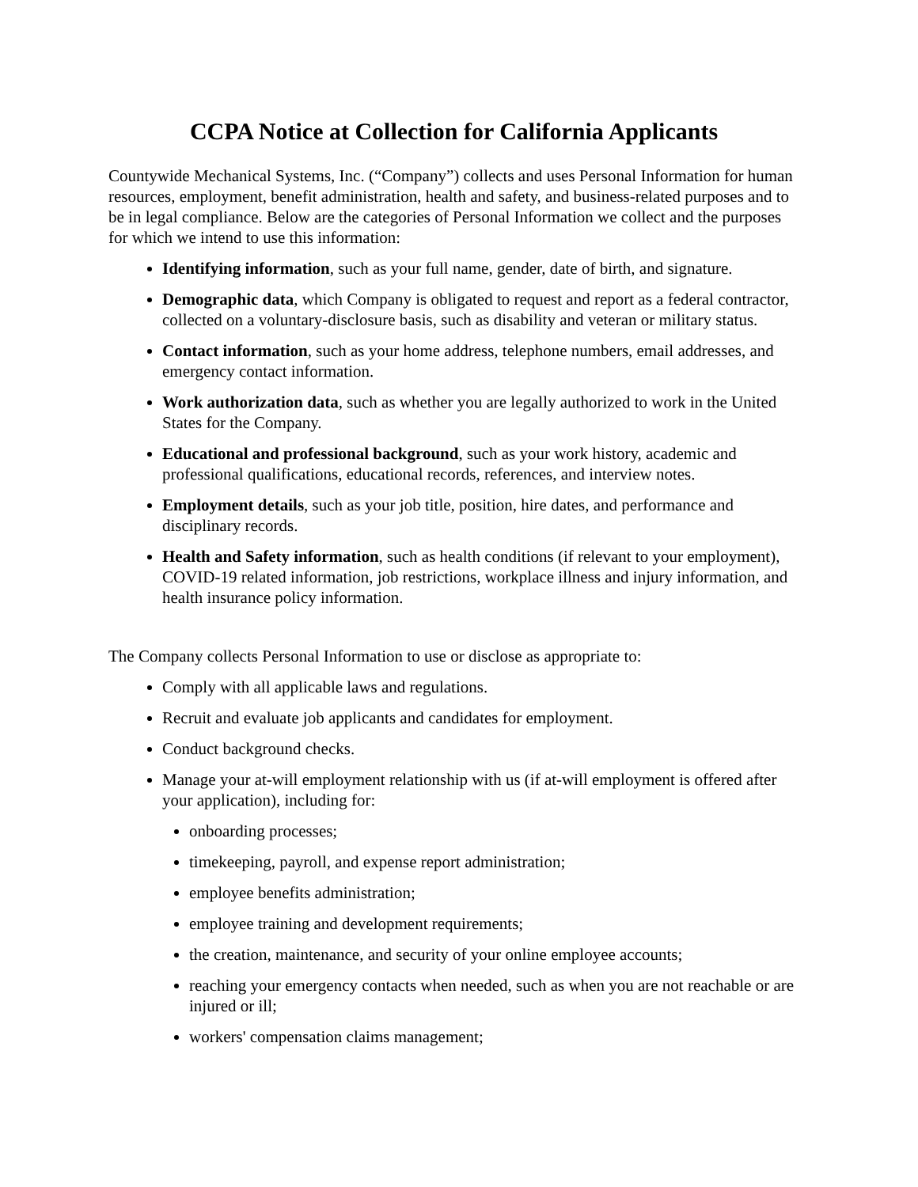CCPA Notice at Collection for California Applicants
Countywide Mechanical Systems, Inc. (“Company”) collects and uses Personal Information for human resources, employment, benefit administration, health and safety, and business-related purposes and to be in legal compliance. Below are the categories of Personal Information we collect and the purposes for which we intend to use this information:
Identifying information, such as your full name, gender, date of birth, and signature.
Demographic data, which Company is obligated to request and report as a federal contractor, collected on a voluntary-disclosure basis, such as disability and veteran or military status.
Contact information, such as your home address, telephone numbers, email addresses, and emergency contact information.
Work authorization data, such as whether you are legally authorized to work in the United States for the Company.
Educational and professional background, such as your work history, academic and professional qualifications, educational records, references, and interview notes.
Employment details, such as your job title, position, hire dates, and performance and disciplinary records.
Health and Safety information, such as health conditions (if relevant to your employment), COVID-19 related information, job restrictions, workplace illness and injury information, and health insurance policy information.
The Company collects Personal Information to use or disclose as appropriate to:
Comply with all applicable laws and regulations.
Recruit and evaluate job applicants and candidates for employment.
Conduct background checks.
Manage your at-will employment relationship with us (if at-will employment is offered after your application), including for:
onboarding processes;
timekeeping, payroll, and expense report administration;
employee benefits administration;
employee training and development requirements;
the creation, maintenance, and security of your online employee accounts;
reaching your emergency contacts when needed, such as when you are not reachable or are injured or ill;
workers' compensation claims management;